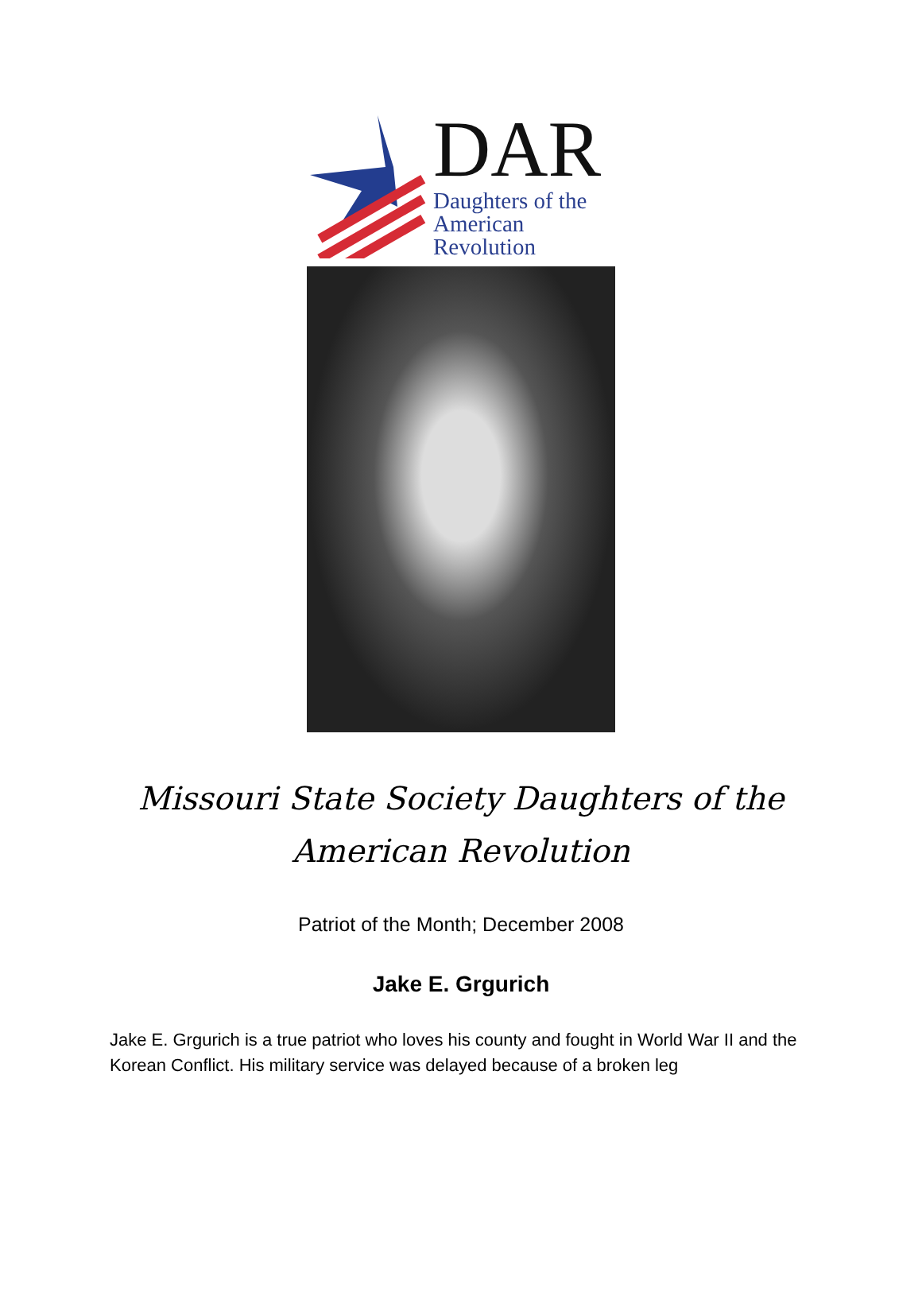DAR
Daughters of the
American Revolution
Missouri State Society Daughters of the
American Revolution
Patriot of the Month; December 2008
Jake E. Grgurich
Jake E. Grgurich is a true patriot who loves his county and fought in World War II and the Korean Conflict. His military service was delayed because of a broken leg